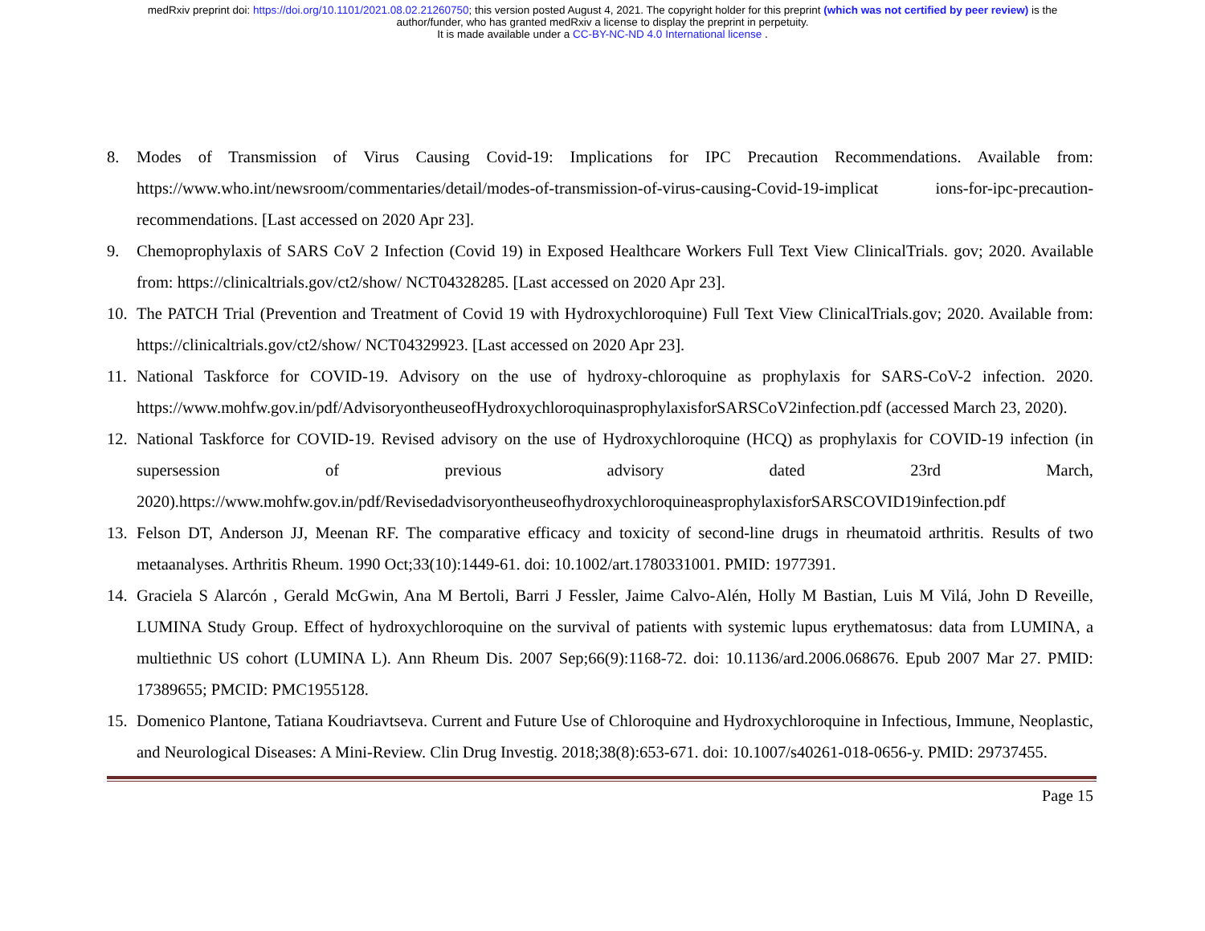medRxiv preprint doi: https://doi.org/10.1101/2021.08.02.21260750; this version posted August 4, 2021. The copyright holder for this preprint (which was not certified by peer review) is the
author/funder, who has granted medRxiv a license to display the preprint in perpetuity.
It is made available under a CC-BY-NC-ND 4.0 International license .
8. Modes of Transmission of Virus Causing Covid-19: Implications for IPC Precaution Recommendations. Available from: https://www.who.int/newsroom/commentaries/detail/modes-of-transmission-of-virus-causing-Covid-19-implicat ions-for-ipc-precaution-recommendations. [Last accessed on 2020 Apr 23].
9. Chemoprophylaxis of SARS CoV 2 Infection (Covid 19) in Exposed Healthcare Workers Full Text View ClinicalTrials. gov; 2020. Available from: https://clinicaltrials.gov/ct2/show/ NCT04328285. [Last accessed on 2020 Apr 23].
10. The PATCH Trial (Prevention and Treatment of Covid 19 with Hydroxychloroquine) Full Text View ClinicalTrials.gov; 2020. Available from: https://clinicaltrials.gov/ct2/show/ NCT04329923. [Last accessed on 2020 Apr 23].
11. National Taskforce for COVID-19. Advisory on the use of hydroxy-chloroquine as prophylaxis for SARS-CoV-2 infection. 2020. https://www.mohfw.gov.in/pdf/AdvisoryontheuseofHydroxychloroquinasprophylaxisforSARSCoV2infection.pdf (accessed March 23, 2020).
12. National Taskforce for COVID-19. Revised advisory on the use of Hydroxychloroquine (HCQ) as prophylaxis for COVID-19 infection (in supersession of previous advisory dated 23rd March, 2020).https://www.mohfw.gov.in/pdf/RevisedadvisoryontheuseofhydroxychloroquineasprophylaxisforSARSCOVID19infection.pdf
13. Felson DT, Anderson JJ, Meenan RF. The comparative efficacy and toxicity of second-line drugs in rheumatoid arthritis. Results of two metaanalyses. Arthritis Rheum. 1990 Oct;33(10):1449-61. doi: 10.1002/art.1780331001. PMID: 1977391.
14. Graciela S Alarcón , Gerald McGwin, Ana M Bertoli, Barri J Fessler, Jaime Calvo-Alén, Holly M Bastian, Luis M Vilá, John D Reveille, LUMINA Study Group. Effect of hydroxychloroquine on the survival of patients with systemic lupus erythematosus: data from LUMINA, a multiethnic US cohort (LUMINA L). Ann Rheum Dis. 2007 Sep;66(9):1168-72. doi: 10.1136/ard.2006.068676. Epub 2007 Mar 27. PMID: 17389655; PMCID: PMC1955128.
15. Domenico Plantone, Tatiana Koudriavtseva. Current and Future Use of Chloroquine and Hydroxychloroquine in Infectious, Immune, Neoplastic, and Neurological Diseases: A Mini-Review. Clin Drug Investig. 2018;38(8):653-671. doi: 10.1007/s40261-018-0656-y. PMID: 29737455.
Page 15